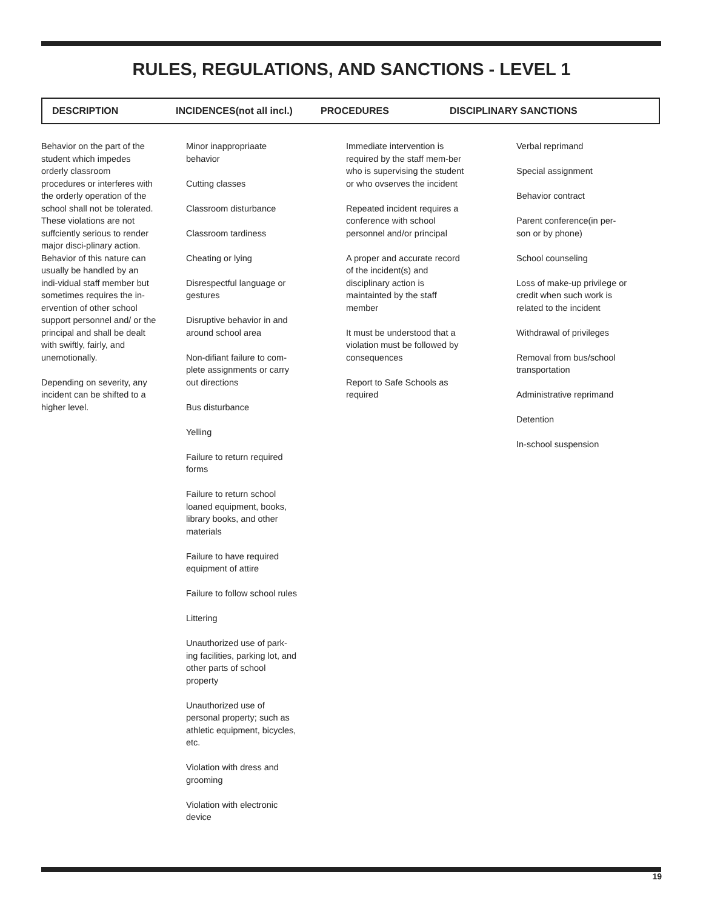RULES, REGULATIONS, AND SANCTIONS - LEVEL 1
DESCRIPTION INCIDENCES(not all incl.) PROCEDURES DISCIPLINARY SANCTIONS
Behavior on the part of the student which impedes orderly classroom procedures or interferes with the orderly operation of the school shall not be tolerated. These violations are not suffciently serious to render major disci-plinary action. Behavior of this nature can usually be handled by an indi-vidual staff member but sometimes requires the in-ervention of other school support personnel and/ or the principal and shall be dealt with swiftly, fairly, and unemotionally.
Depending on severity, any incident can be shifted to a higher level.
Minor inappropriaate behavior
Cutting classes
Classroom disturbance
Classroom tardiness
Cheating or lying
Disrespectful language or gestures
Disruptive behavior in and around school area
Non-difiant failure to com-plete assignments or carry out directions
Bus disturbance
Yelling
Failure to return required forms
Failure to return school loaned equipment, books, library books, and other materials
Failure to have required equipment of attire
Failure to follow school rules
Littering
Unauthorized use of park-ing facilities, parking lot, and other parts of school property
Unauthorized use of personal property; such as athletic equipment, bicycles, etc.
Violation with dress and grooming
Violation with electronic device
Immediate intervention is required by the staff mem-ber who is supervising the student or who ovserves the incident
Repeated incident requires a conference with school personnel and/or principal
A proper and accurate record of the incident(s) and disciplinary action is maintainted by the staff member
It must be understood that a violation must be followed by consequences
Report to Safe Schools as required
Verbal reprimand
Special assignment
Behavior contract
Parent conference(in per-son or by phone)
School counseling
Loss of make-up privilege or credit when such work is related to the incident
Withdrawal of privileges
Removal from bus/school transportation
Administrative reprimand
Detention
In-school suspension
19